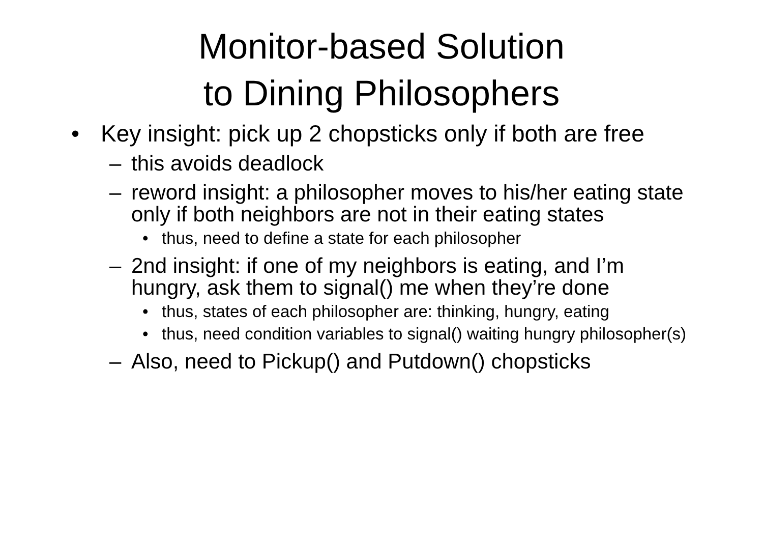Monitor-based Solution
to Dining Philosophers
• Key insight: pick up 2 chopsticks only if both are free
– this avoids deadlock
– reword insight: a philosopher moves to his/her eating state only if both neighbors are not in their eating states
• thus, need to define a state for each philosopher
– 2nd insight: if one of my neighbors is eating, and I’m hungry, ask them to signal() me when they’re done
• thus, states of each philosopher are: thinking, hungry, eating
• thus, need condition variables to signal() waiting hungry philosopher(s)
– Also, need to Pickup() and Putdown() chopsticks